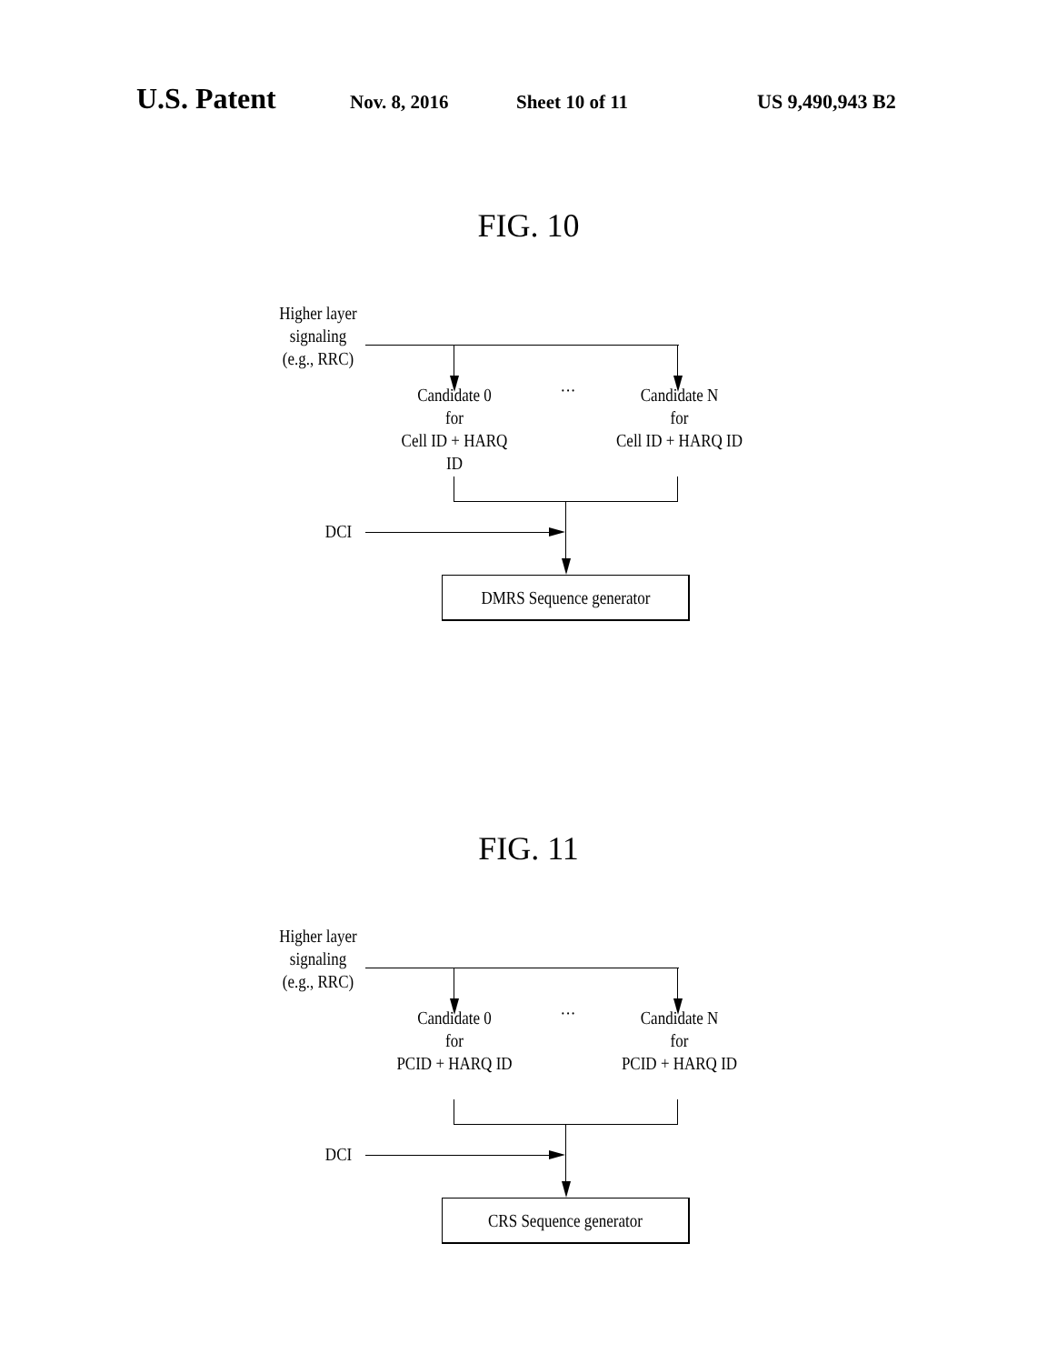U.S. Patent Nov. 8, 2016 Sheet 10 of 11 US 9,490,943 B2
FIG. 10
Higher layer
signaling
(e.g., RRC)
Candidate 0
for
Cell ID + HARQ ID
···
Candidate N
for
Cell ID + HARQ ID
DCI
DMRS Sequence generator
FIG. 11
Higher layer
signaling
(e.g., RRC)
Candidate 0
for
PCID + HARQ ID
···
Candidate N
for
PCID + HARQ ID
DCI
CRS Sequence generator